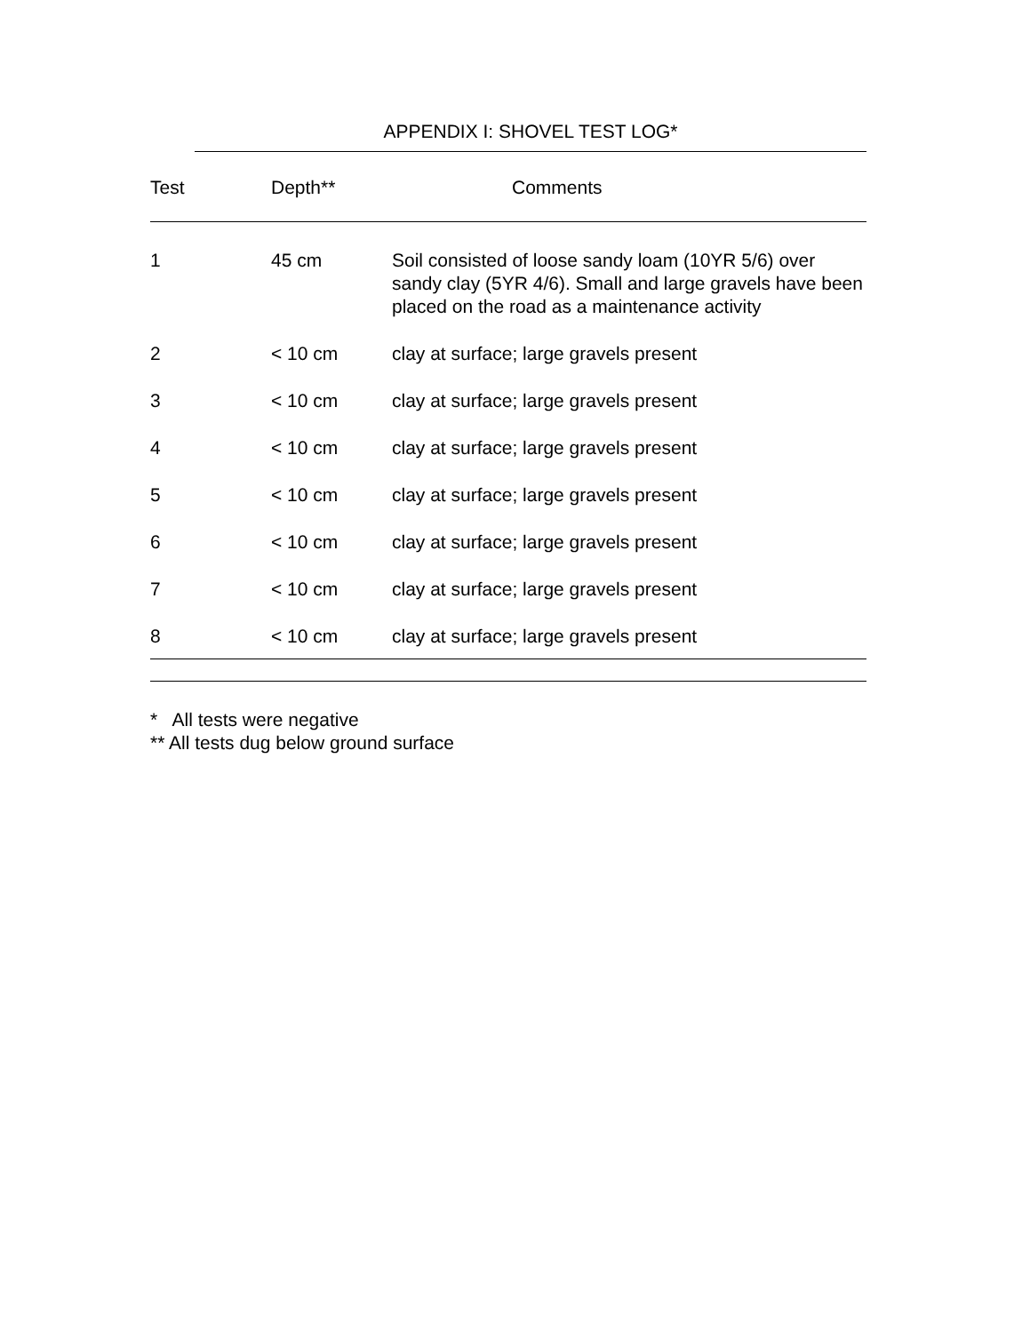APPENDIX I: SHOVEL TEST LOG*
| Test | Depth** | Comments |
| --- | --- | --- |
| 1 | 45 cm | Soil consisted of loose sandy loam (10YR 5/6) over sandy clay (5YR 4/6). Small and large gravels have been placed on the road as a maintenance activity |
| 2 | < 10 cm | clay at surface; large gravels present |
| 3 | < 10 cm | clay at surface; large gravels present |
| 4 | < 10 cm | clay at surface; large gravels present |
| 5 | < 10 cm | clay at surface; large gravels present |
| 6 | < 10 cm | clay at surface; large gravels present |
| 7 | < 10 cm | clay at surface; large gravels present |
| 8 | < 10 cm | clay at surface; large gravels present |
* All tests were negative
** All tests dug below ground surface